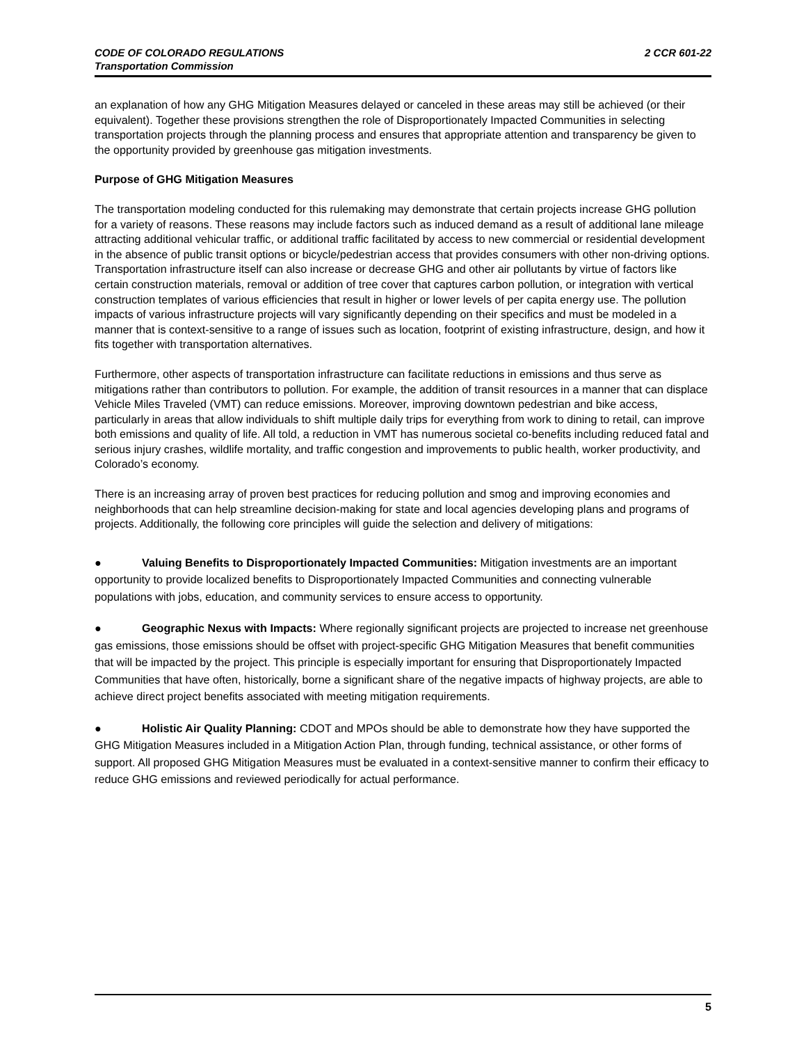2 CCR 601-22 CODE OF COLORADO REGULATIONS
Transportation Commission
an explanation of how any GHG Mitigation Measures delayed or canceled in these areas may still be achieved (or their equivalent). Together these provisions strengthen the role of Disproportionately Impacted Communities in selecting transportation projects through the planning process and ensures that appropriate attention and transparency be given to the opportunity provided by greenhouse gas mitigation investments.
Purpose of GHG Mitigation Measures
The transportation modeling conducted for this rulemaking may demonstrate that certain projects increase GHG pollution for a variety of reasons. These reasons may include factors such as induced demand as a result of additional lane mileage attracting additional vehicular traffic, or additional traffic facilitated by access to new commercial or residential development in the absence of public transit options or bicycle/pedestrian access that provides consumers with other non-driving options. Transportation infrastructure itself can also increase or decrease GHG and other air pollutants by virtue of factors like certain construction materials, removal or addition of tree cover that captures carbon pollution, or integration with vertical construction templates of various efficiencies that result in higher or lower levels of per capita energy use. The pollution impacts of various infrastructure projects will vary significantly depending on their specifics and must be modeled in a manner that is context-sensitive to a range of issues such as location, footprint of existing infrastructure, design, and how it fits together with transportation alternatives.
Furthermore, other aspects of transportation infrastructure can facilitate reductions in emissions and thus serve as mitigations rather than contributors to pollution. For example, the addition of transit resources in a manner that can displace Vehicle Miles Traveled (VMT) can reduce emissions. Moreover, improving downtown pedestrian and bike access, particularly in areas that allow individuals to shift multiple daily trips for everything from work to dining to retail, can improve both emissions and quality of life. All told, a reduction in VMT has numerous societal co-benefits including reduced fatal and serious injury crashes, wildlife mortality, and traffic congestion and improvements to public health, worker productivity, and Colorado’s economy.
There is an increasing array of proven best practices for reducing pollution and smog and improving economies and neighborhoods that can help streamline decision-making for state and local agencies developing plans and programs of projects. Additionally, the following core principles will guide the selection and delivery of mitigations:
● Valuing Benefits to Disproportionately Impacted Communities: Mitigation investments are an important opportunity to provide localized benefits to Disproportionately Impacted Communities and connecting vulnerable populations with jobs, education, and community services to ensure access to opportunity.
● Geographic Nexus with Impacts: Where regionally significant projects are projected to increase net greenhouse gas emissions, those emissions should be offset with project-specific GHG Mitigation Measures that benefit communities that will be impacted by the project. This principle is especially important for ensuring that Disproportionately Impacted Communities that have often, historically, borne a significant share of the negative impacts of highway projects, are able to achieve direct project benefits associated with meeting mitigation requirements.
● Holistic Air Quality Planning: CDOT and MPOs should be able to demonstrate how they have supported the GHG Mitigation Measures included in a Mitigation Action Plan, through funding, technical assistance, or other forms of support. All proposed GHG Mitigation Measures must be evaluated in a context-sensitive manner to confirm their efficacy to reduce GHG emissions and reviewed periodically for actual performance.
5